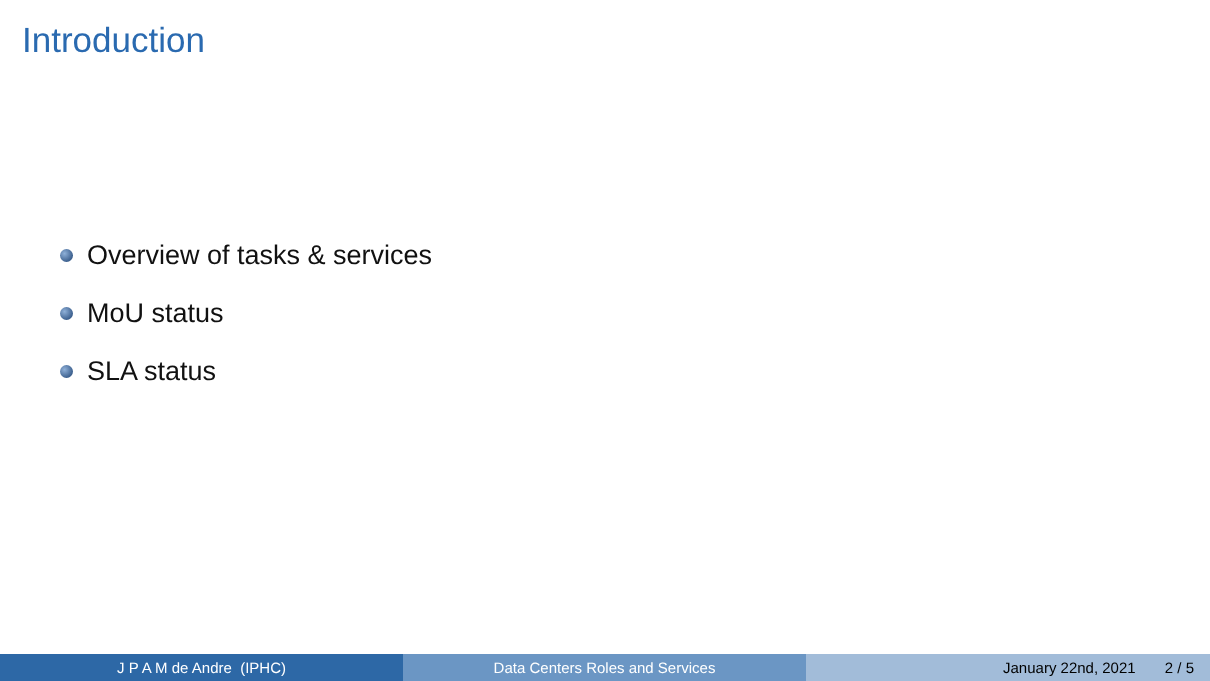Introduction
Overview of tasks & services
MoU status
SLA status
J P A M de Andre (IPHC) Data Centers Roles and Services January 22nd, 2021 2 / 5